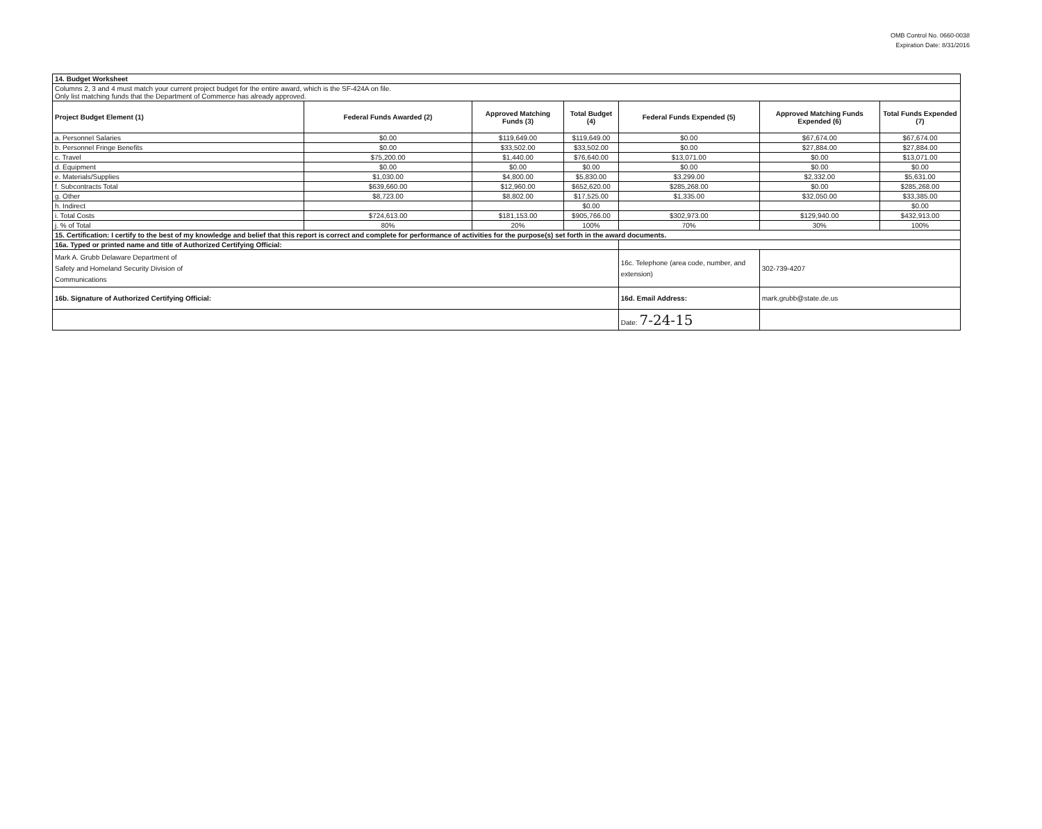OMB Control No. 0660-0038
Expiration Date: 8/31/2016
| 14. Budget Worksheet | | | | | | |
| Columns 2, 3 and 4 must match your current project budget for the entire award, which is the SF-424A on file. Only list matching funds that the Department of Commerce has already approved. | | | | | | |
| Project Budget Element (1) | Federal Funds Awarded (2) | Approved Matching Funds (3) | Total Budget (4) | Federal Funds Expended (5) | Approved Matching Funds Expended (6) | Total Funds Expended (7) |
| a. Personnel Salaries | $0.00 | $119,649.00 | $119,649.00 | $0.00 | $67,674.00 | $67,674.00 |
| b. Personnel Fringe Benefits | $0.00 | $33,502.00 | $33,502.00 | $0.00 | $27,884.00 | $27,884.00 |
| c. Travel | $75,200.00 | $1,440.00 | $76,640.00 | $13,071.00 | $0.00 | $13,071.00 |
| d. Equipment | $0.00 | $0.00 | $0.00 | $0.00 | $0.00 | $0.00 |
| e. Materials/Supplies | $1,030.00 | $4,800.00 | $5,830.00 | $3,299.00 | $2,332.00 | $5,631.00 |
| f. Subcontracts Total | $639,660.00 | $12,960.00 | $652,620.00 | $285,268.00 | $0.00 | $285,268.00 |
| g. Other | $8,723.00 | $8,802.00 | $17,525.00 | $1,335.00 | $32,050.00 | $33,385.00 |
| h. Indirect | | | $0.00 | | | $0.00 |
| i. Total Costs | $724,613.00 | $181,153.00 | $905,766.00 | $302,973.00 | $129,940.00 | $432,913.00 |
| j. % of Total | 80% | 20% | 100% | 70% | 30% | 100% |
| 15. Certification: I certify to the best of my knowledge and belief that this report is correct and complete for performance of activities for the purpose(s) set forth in the award documents. | | | | | | |
| 16a. Typed or printed name and title of Authorized Certifying Official: | | | | | | |
| Mark A. Grubb Delaware Department of Safety and Homeland Security Division of Communications | | | | 16c. Telephone (area code, number, and extension) | 302-739-4207 | |
| 16b. Signature of Authorized Certifying Official: | | | | 16d. Email Address: | mark.grubb@state.de.us | |
| | | | | Date: 7-24-15 | | |